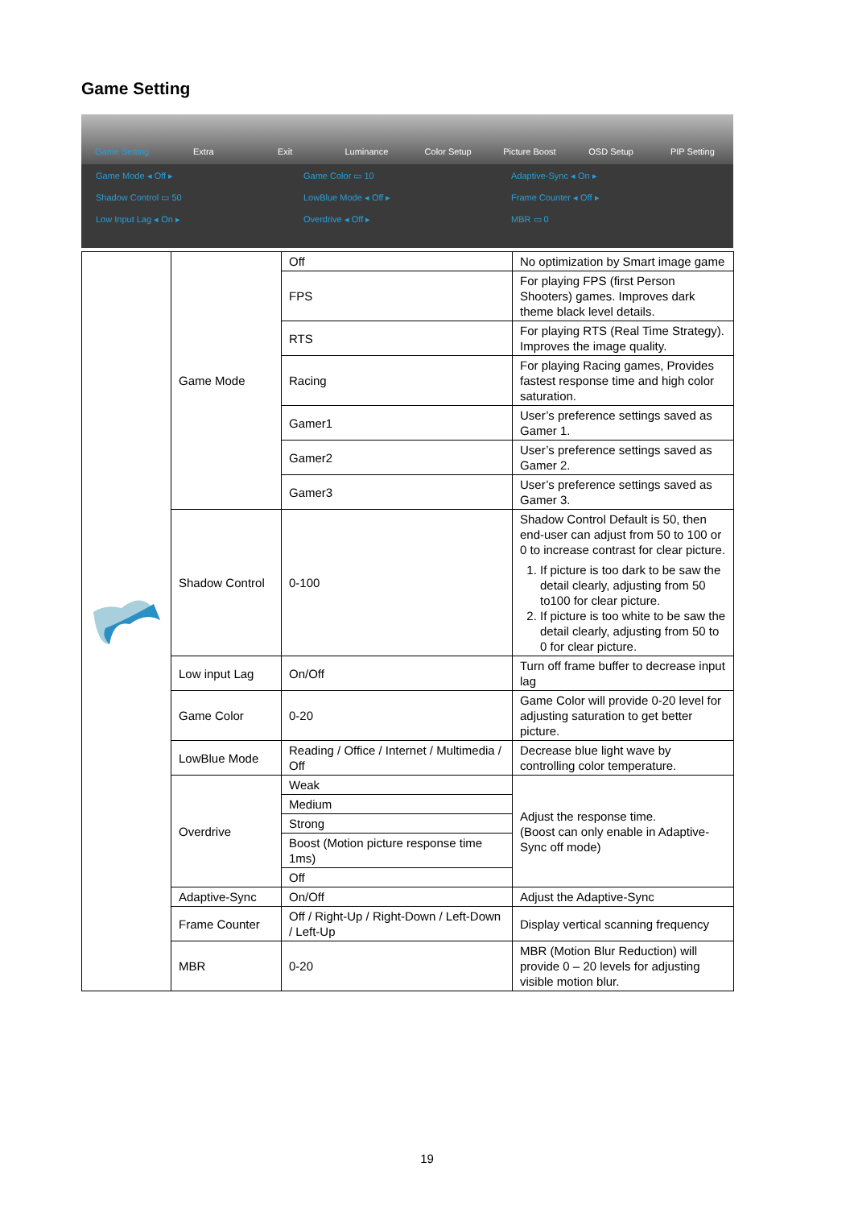Game Setting
Game Setting Extra Exit Luminance Color Setup Picture Boost OSD Setup PIP Setting
Game Mode ◂ Off ▸
Game Color ▭ 10
Adaptive-Sync ◂ On ▸
Shadow Control ▭ 50
LowBlue Mode ◂ Off ▸
Frame Counter ◂ Off ▸
Low Input Lag ◂ On ▸
Overdrive ◂ Off ▸
MBR ▭ 0
| | Game Mode | Off | No optimization by Smart image game |
| | | FPS | For playing FPS (first Person Shooters) games. Improves dark theme black level details. |
| | | RTS | For playing RTS (Real Time Strategy). Improves the image quality. |
| | | Racing | For playing Racing games, Provides fastest response time and high color saturation. |
| | | Gamer1 | User’s preference settings saved as Gamer 1. |
| | | Gamer2 | User’s preference settings saved as Gamer 2. |
| | | Gamer3 | User’s preference settings saved as Gamer 3. |
| | Shadow Control | 0-100 | Shadow Control Default is 50, then end-user can adjust from 50 to 100 or 0 to increase contrast for clear picture. 1. If picture is too dark to be saw the detail clearly, adjusting from 50 to100 for clear picture. 2. If picture is too white to be saw the detail clearly, adjusting from 50 to 0 for clear picture. |
| | Low input Lag | On/Off | Turn off frame buffer to decrease input lag |
| | Game Color | 0-20 | Game Color will provide 0-20 level for adjusting saturation to get better picture. |
| | LowBlue Mode | Reading / Office / Internet / Multimedia / Off | Decrease blue light wave by controlling color temperature. |
| | Overdrive | Weak | Adjust the response time. (Boost can only enable in Adaptive-Sync off mode) |
| | | Medium | |
| | | Strong | |
| | | Boost (Motion picture response time 1ms) | |
| | | Off | |
| | Adaptive-Sync | On/Off | Adjust the Adaptive-Sync |
| | Frame Counter | Off / Right-Up / Right-Down / Left-Down / Left-Up | Display vertical scanning frequency |
| | MBR | 0-20 | MBR (Motion Blur Reduction) will provide 0 – 20 levels for adjusting visible motion blur. |
19